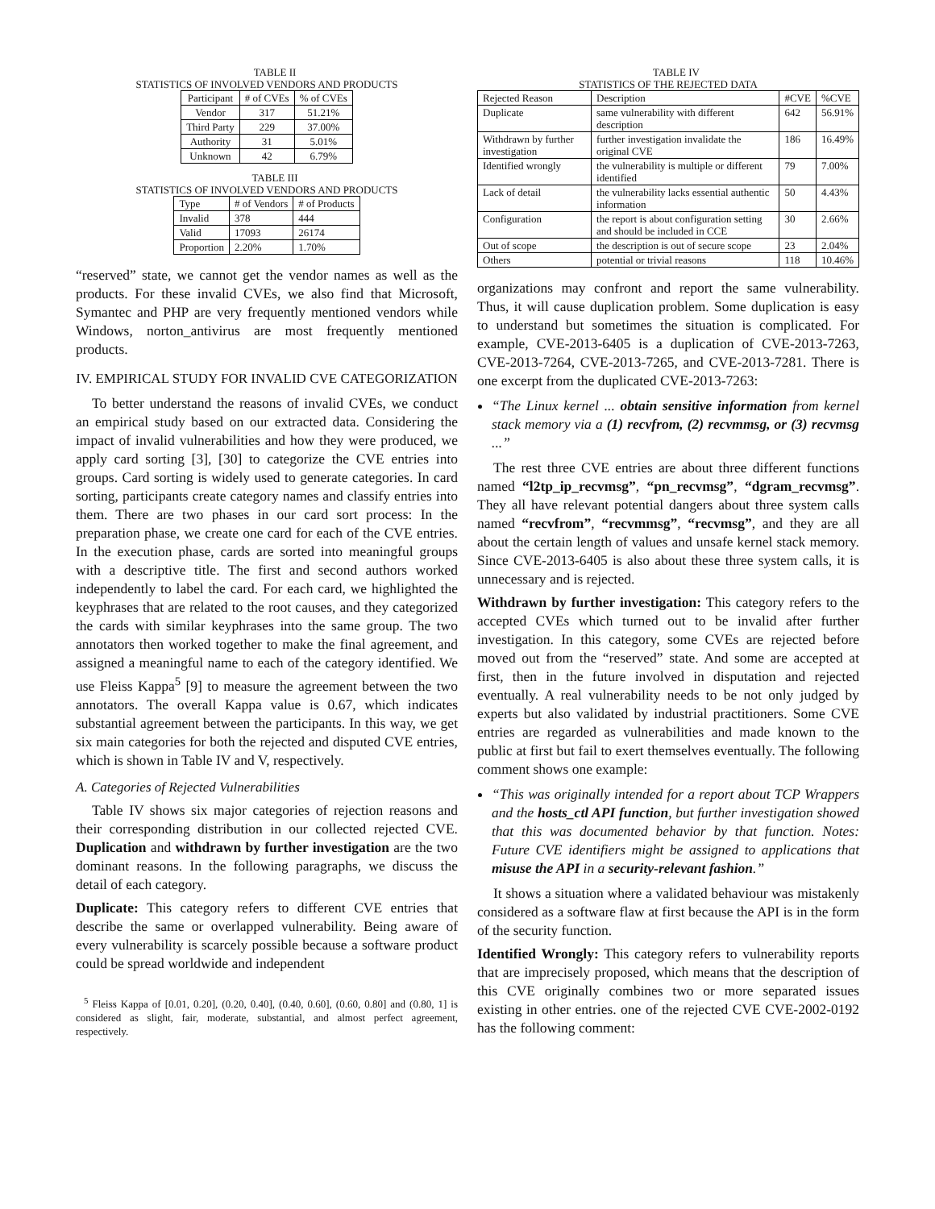TABLE II
STATISTICS OF INVOLVED VENDORS AND PRODUCTS
| Participant | # of CVEs | % of CVEs |
| --- | --- | --- |
| Vendor | 317 | 51.21% |
| Third Party | 229 | 37.00% |
| Authority | 31 | 5.01% |
| Unknown | 42 | 6.79% |
TABLE III
STATISTICS OF INVOLVED VENDORS AND PRODUCTS
| Type | # of Vendors | # of Products |
| --- | --- | --- |
| Invalid | 378 | 444 |
| Valid | 17093 | 26174 |
| Proportion | 2.20% | 1.70% |
“reserved” state, we cannot get the vendor names as well as the products. For these invalid CVEs, we also find that Microsoft, Symantec and PHP are very frequently mentioned vendors while Windows, norton_antivirus are most frequently mentioned products.
IV. EMPIRICAL STUDY FOR INVALID CVE CATEGORIZATION
To better understand the reasons of invalid CVEs, we conduct an empirical study based on our extracted data. Considering the impact of invalid vulnerabilities and how they were produced, we apply card sorting [3], [30] to categorize the CVE entries into groups. Card sorting is widely used to generate categories. In card sorting, participants create category names and classify entries into them. There are two phases in our card sort process: In the preparation phase, we create one card for each of the CVE entries. In the execution phase, cards are sorted into meaningful groups with a descriptive title. The first and second authors worked independently to label the card. For each card, we highlighted the keyphrases that are related to the root causes, and they categorized the cards with similar keyphrases into the same group. The two annotators then worked together to make the final agreement, and assigned a meaningful name to each of the category identified. We use Fleiss Kappa<sup>5</sup> [9] to measure the agreement between the two annotators. The overall Kappa value is 0.67, which indicates substantial agreement between the participants. In this way, we get six main categories for both the rejected and disputed CVE entries, which is shown in Table IV and V, respectively.
A. Categories of Rejected Vulnerabilities
Table IV shows six major categories of rejection reasons and their corresponding distribution in our collected rejected CVE. Duplication and withdrawn by further investigation are the two dominant reasons. In the following paragraphs, we discuss the detail of each category.
Duplicate: This category refers to different CVE entries that describe the same or overlapped vulnerability. Being aware of every vulnerability is scarcely possible because a software product could be spread worldwide and independent
<sup>5</sup> Fleiss Kappa of [0.01, 0.20], (0.20, 0.40], (0.40, 0.60], (0.60, 0.80] and (0.80, 1] is considered as slight, fair, moderate, substantial, and almost perfect agreement, respectively.
TABLE IV
STATISTICS OF THE REJECTED DATA
| Rejected Reason | Description | #CVE | %CVE |
| --- | --- | --- | --- |
| Duplicate | same vulnerability with different description | 642 | 56.91% |
| Withdrawn by further investigation | further investigation invalidate the original CVE | 186 | 16.49% |
| Identified wrongly | the vulnerability is multiple or different identified | 79 | 7.00% |
| Lack of detail | the vulnerability lacks essential authentic information | 50 | 4.43% |
| Configuration | the report is about configuration setting and should be included in CCE | 30 | 2.66% |
| Out of scope | the description is out of secure scope | 23 | 2.04% |
| Others | potential or trivial reasons | 118 | 10.46% |
organizations may confront and report the same vulnerability. Thus, it will cause duplication problem. Some duplication is easy to understand but sometimes the situation is complicated. For example, CVE-2013-6405 is a duplication of CVE-2013-7263, CVE-2013-7264, CVE-2013-7265, and CVE-2013-7281. There is one excerpt from the duplicated CVE-2013-7263:
“The Linux kernel ... obtain sensitive information from kernel stack memory via a (1) recvfrom, (2) recvmmsg, or (3) recvmsg ...”
The rest three CVE entries are about three different functions named “l2tp_ip_recvmsg”, “pn_recvmsg”, “dgram_recvmsg”. They all have relevant potential dangers about three system calls named “recvfrom”, “recvmmsg”, “recvmsg”, and they are all about the certain length of values and unsafe kernel stack memory. Since CVE-2013-6405 is also about these three system calls, it is unnecessary and is rejected.
Withdrawn by further investigation: This category refers to the accepted CVEs which turned out to be invalid after further investigation. In this category, some CVEs are rejected before moved out from the “reserved” state. And some are accepted at first, then in the future involved in disputation and rejected eventually. A real vulnerability needs to be not only judged by experts but also validated by industrial practitioners. Some CVE entries are regarded as vulnerabilities and made known to the public at first but fail to exert themselves eventually. The following comment shows one example:
“This was originally intended for a report about TCP Wrappers and the hosts_ctl API function, but further investigation showed that this was documented behavior by that function. Notes: Future CVE identifiers might be assigned to applications that misuse the API in a security-relevant fashion.”
It shows a situation where a validated behaviour was mistakenly considered as a software flaw at first because the API is in the form of the security function.
Identified Wrongly: This category refers to vulnerability reports that are imprecisely proposed, which means that the description of this CVE originally combines two or more separated issues existing in other entries. one of the rejected CVE CVE-2002-0192 has the following comment: